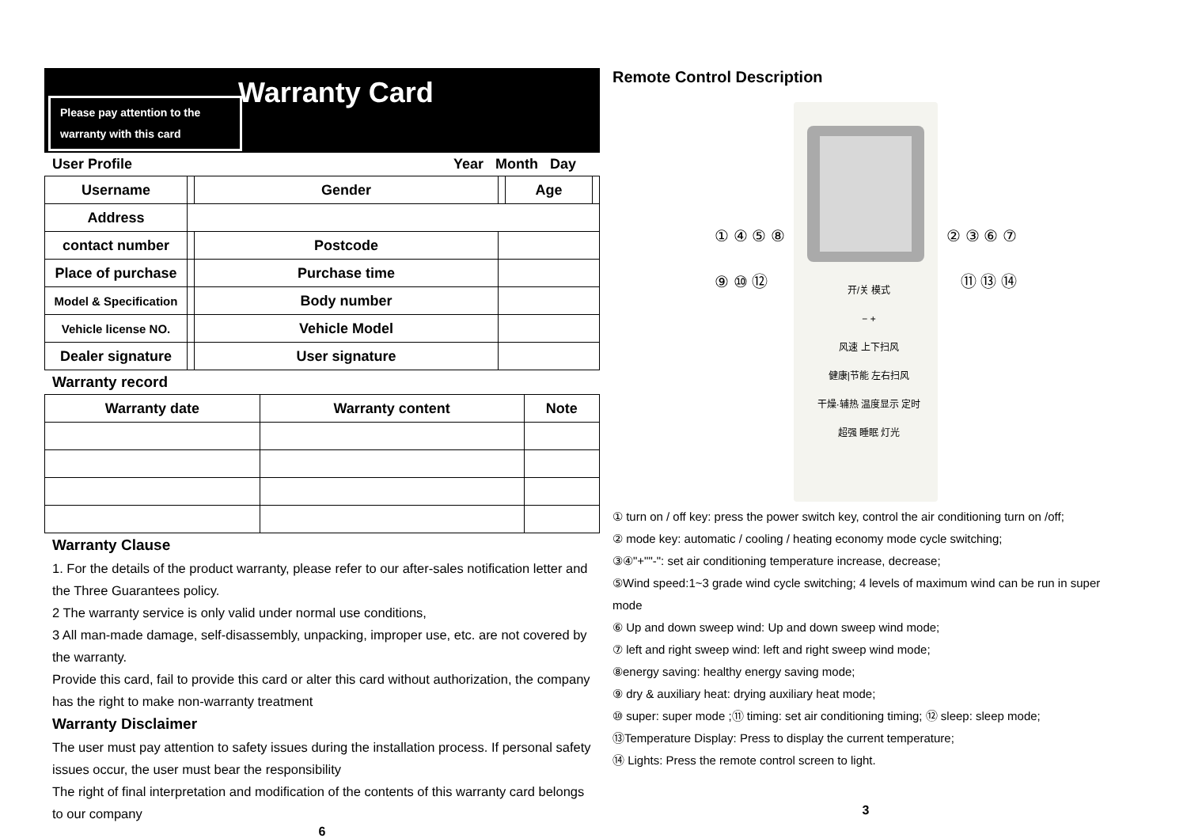Warranty Card
Please pay attention to the
warranty with this card
User Profile Year Month Day
| Username | | Gender | | Age | |
| Address | | | | | |
| contact number | | Postcode | | | |
| Place of purchase | | Purchase time | | | |
| Model & Specification | | Body number | | | |
| Vehicle license NO. | | Vehicle Model | | | |
| Dealer signature | | User signature | | | |
Warranty record
| Warranty date | Warranty content | Note |
| --- | --- | --- |
Warranty Clause
1. For the details of the product warranty, please refer to our after-sales notification letter and the Three Guarantees policy.
2 The warranty service is only valid under normal use conditions,
3 All man-made damage, self-disassembly, unpacking, improper use, etc. are not covered by the warranty.
Provide this card, fail to provide this card or alter this card without authorization, the company has the right to make non-warranty treatment
Warranty Disclaimer
The user must pay attention to safety issues during the installation process. If personal safety issues occur, the user must bear the responsibility
The right of final interpretation and modification of the contents of this warranty card belongs to our company
6
Remote Control Description
① ④ ⑤ ⑧ ⑨ ⑩ ⑫
开/关 模式
− +
风速 上下扫风
健康|节能 左右扫风
干燥·辅热 温度显示 定时
超强 睡眠 灯光
② ③ ⑥ ⑦ ⑪ ⑬ ⑭
① turn on / off key: press the power switch key, control the air conditioning turn on /off;
② mode key: automatic / cooling / heating economy mode cycle switching;
③④"+""-": set air conditioning temperature increase, decrease;
⑤Wind speed:1~3 grade wind cycle switching; 4 levels of maximum wind can be run in super mode
⑥ Up and down sweep wind: Up and down sweep wind mode;
⑦ left and right sweep wind: left and right sweep wind mode;
⑧energy saving: healthy energy saving mode;
⑨ dry & auxiliary heat: drying auxiliary heat mode;
⑩ super: super mode ;⑪ timing: set air conditioning timing; ⑫ sleep: sleep mode;
⑬Temperature Display: Press to display the current temperature;
⑭ Lights: Press the remote control screen to light.
3